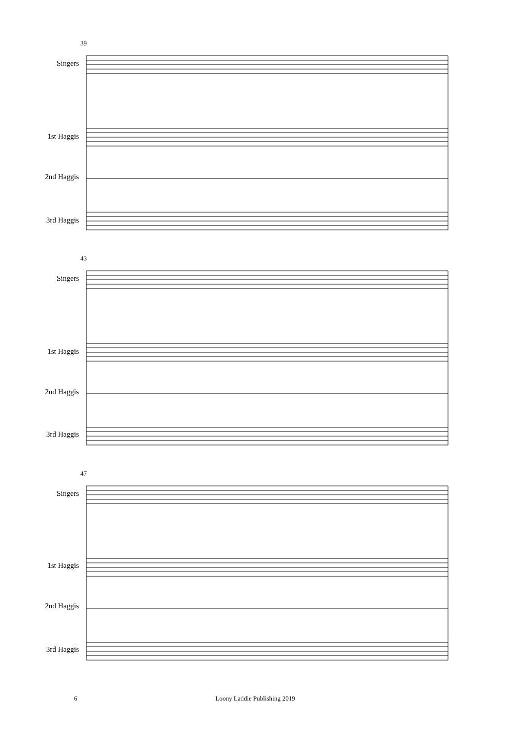39
Singers
1st Haggis
2nd Haggis
3rd Haggis
43
Singers
1st Haggis
2nd Haggis
3rd Haggis
47
Singers
1st Haggis
2nd Haggis
3rd Haggis
6 Loony Laddie Publishing 2019